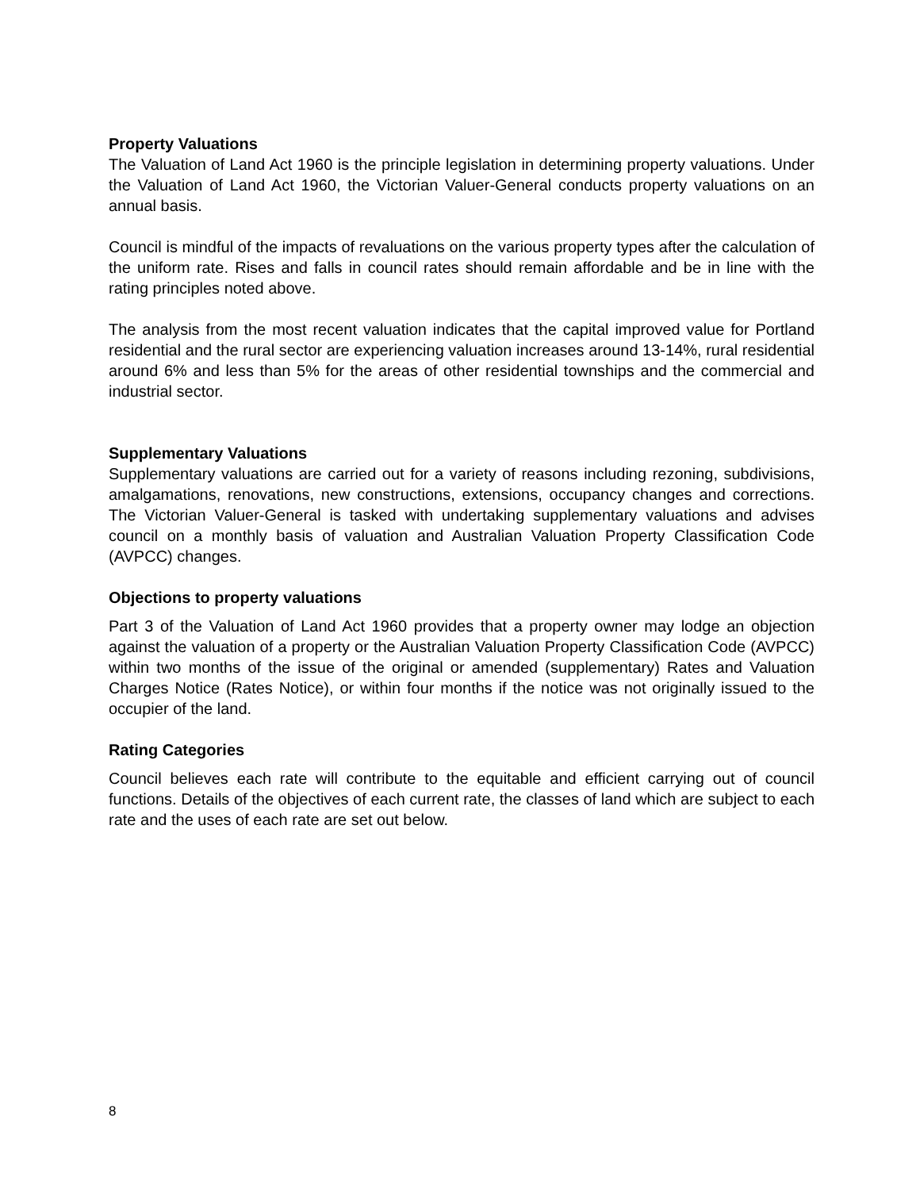Property Valuations
The Valuation of Land Act 1960 is the principle legislation in determining property valuations. Under the Valuation of Land Act 1960, the Victorian Valuer-General conducts property valuations on an annual basis.
Council is mindful of the impacts of revaluations on the various property types after the calculation of the uniform rate. Rises and falls in council rates should remain affordable and be in line with the rating principles noted above.
The analysis from the most recent valuation indicates that the capital improved value for Portland residential and the rural sector are experiencing valuation increases around 13-14%, rural residential around 6% and less than 5% for the areas of other residential townships and the commercial and industrial sector.
Supplementary Valuations
Supplementary valuations are carried out for a variety of reasons including rezoning, subdivisions, amalgamations, renovations, new constructions, extensions, occupancy changes and corrections. The Victorian Valuer-General is tasked with undertaking supplementary valuations and advises council on a monthly basis of valuation and Australian Valuation Property Classification Code (AVPCC) changes.
Objections to property valuations
Part 3 of the Valuation of Land Act 1960 provides that a property owner may lodge an objection against the valuation of a property or the Australian Valuation Property Classification Code (AVPCC) within two months of the issue of the original or amended (supplementary) Rates and Valuation Charges Notice (Rates Notice), or within four months if the notice was not originally issued to the occupier of the land.
Rating Categories
Council believes each rate will contribute to the equitable and efficient carrying out of council functions. Details of the objectives of each current rate, the classes of land which are subject to each rate and the uses of each rate are set out below.
8